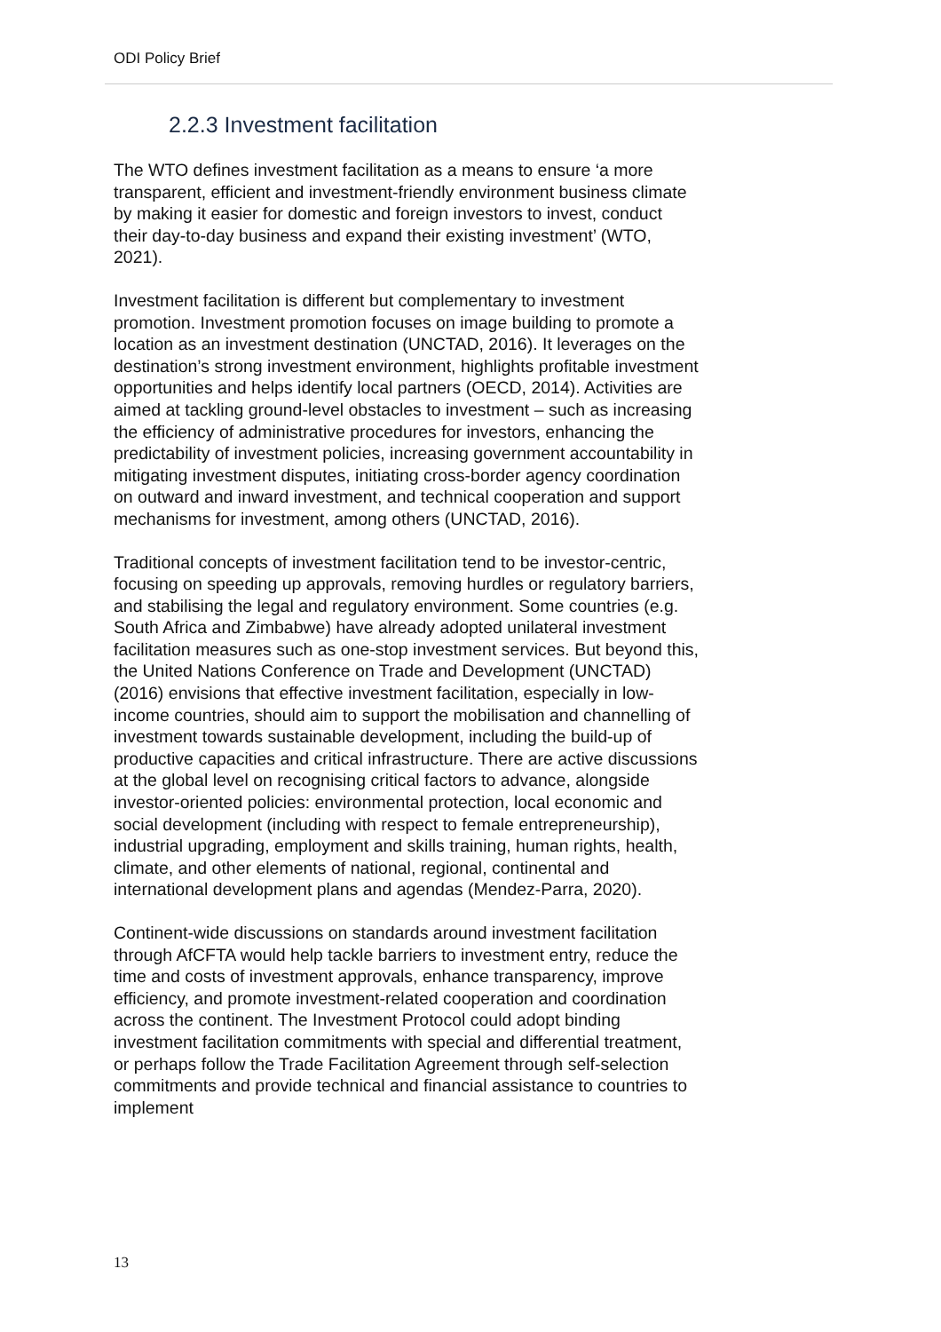ODI Policy Brief
2.2.3 Investment facilitation
The WTO defines investment facilitation as a means to ensure ‘a more transparent, efficient and investment-friendly environment business climate by making it easier for domestic and foreign investors to invest, conduct their day-to-day business and expand their existing investment’ (WTO, 2021).
Investment facilitation is different but complementary to investment promotion. Investment promotion focuses on image building to promote a location as an investment destination (UNCTAD, 2016). It leverages on the destination’s strong investment environment, highlights profitable investment opportunities and helps identify local partners (OECD, 2014). Activities are aimed at tackling ground-level obstacles to investment – such as increasing the efficiency of administrative procedures for investors, enhancing the predictability of investment policies, increasing government accountability in mitigating investment disputes, initiating cross-border agency coordination on outward and inward investment, and technical cooperation and support mechanisms for investment, among others (UNCTAD, 2016).
Traditional concepts of investment facilitation tend to be investor-centric, focusing on speeding up approvals, removing hurdles or regulatory barriers, and stabilising the legal and regulatory environment. Some countries (e.g. South Africa and Zimbabwe) have already adopted unilateral investment facilitation measures such as one-stop investment services. But beyond this, the United Nations Conference on Trade and Development (UNCTAD) (2016) envisions that effective investment facilitation, especially in low-income countries, should aim to support the mobilisation and channelling of investment towards sustainable development, including the build-up of productive capacities and critical infrastructure. There are active discussions at the global level on recognising critical factors to advance, alongside investor-oriented policies: environmental protection, local economic and social development (including with respect to female entrepreneurship), industrial upgrading, employment and skills training, human rights, health, climate, and other elements of national, regional, continental and international development plans and agendas (Mendez-Parra, 2020).
Continent-wide discussions on standards around investment facilitation through AfCFTA would help tackle barriers to investment entry, reduce the time and costs of investment approvals, enhance transparency, improve efficiency, and promote investment-related cooperation and coordination across the continent. The Investment Protocol could adopt binding investment facilitation commitments with special and differential treatment, or perhaps follow the Trade Facilitation Agreement through self-selection commitments and provide technical and financial assistance to countries to implement
13